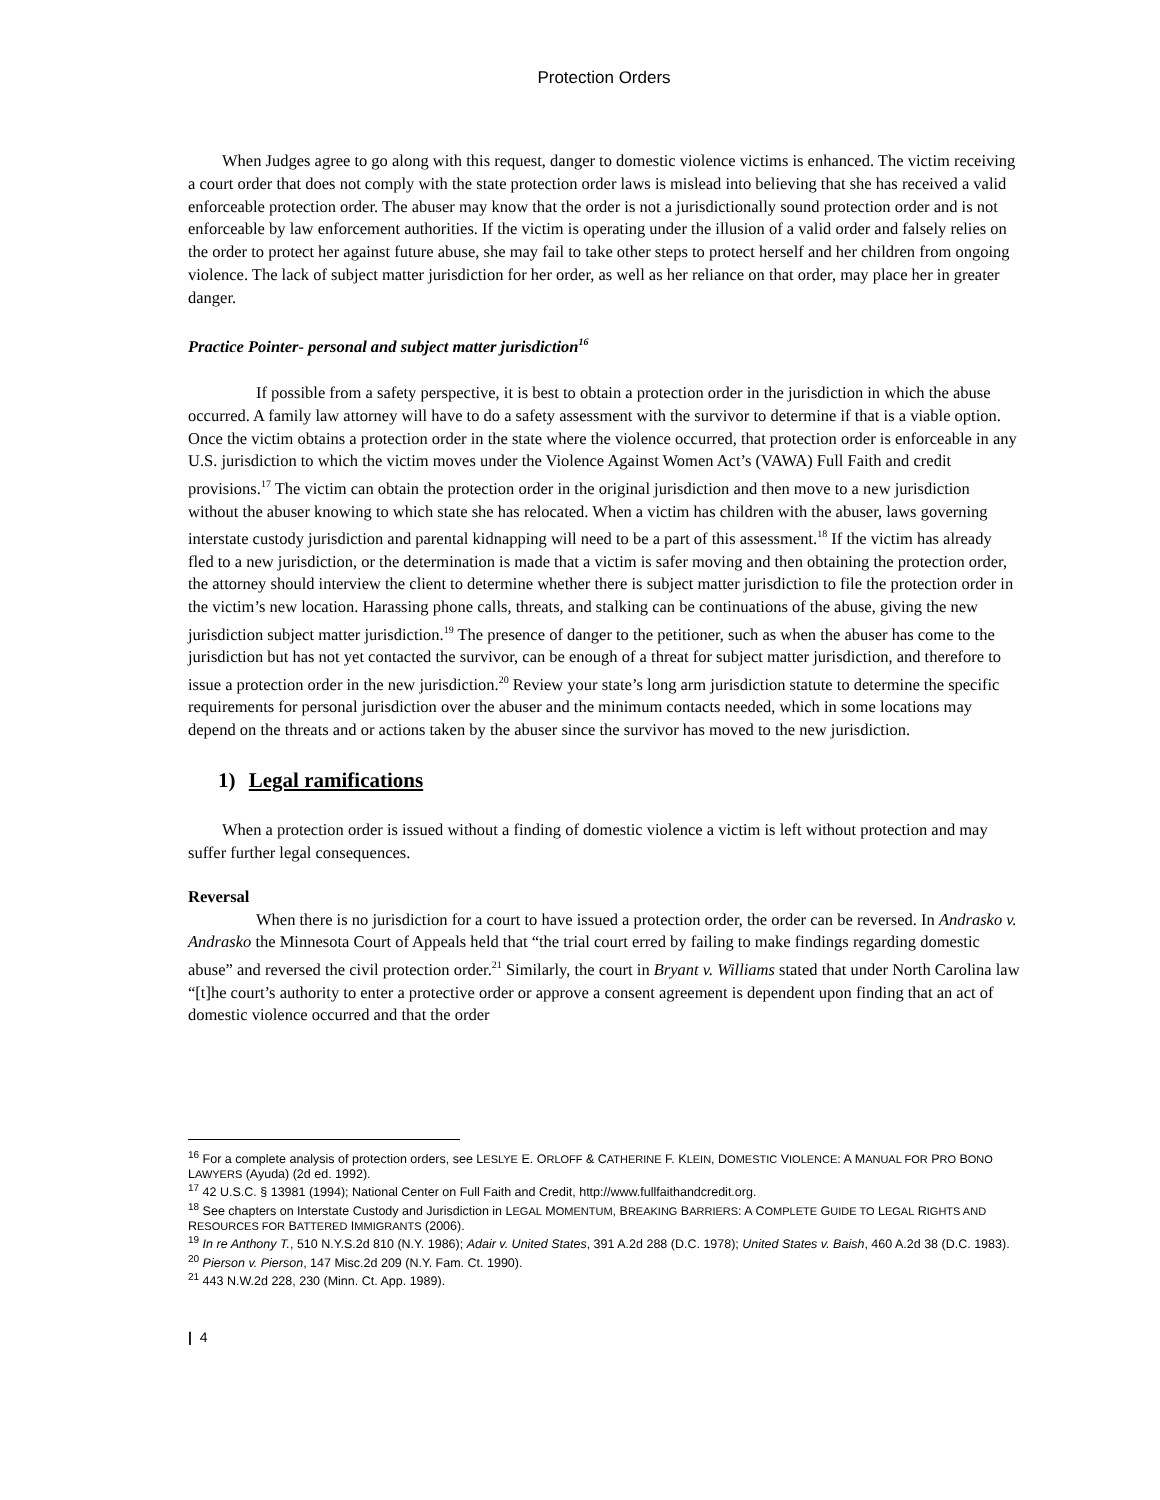Protection Orders
When Judges agree to go along with this request, danger to domestic violence victims is enhanced. The victim receiving a court order that does not comply with the state protection order laws is mislead into believing that she has received a valid enforceable protection order. The abuser may know that the order is not a jurisdictionally sound protection order and is not enforceable by law enforcement authorities. If the victim is operating under the illusion of a valid order and falsely relies on the order to protect her against future abuse, she may fail to take other steps to protect herself and her children from ongoing violence. The lack of subject matter jurisdiction for her order, as well as her reliance on that order, may place her in greater danger.
Practice Pointer- personal and subject matter jurisdiction<sup>16</sup>
If possible from a safety perspective, it is best to obtain a protection order in the jurisdiction in which the abuse occurred. A family law attorney will have to do a safety assessment with the survivor to determine if that is a viable option. Once the victim obtains a protection order in the state where the violence occurred, that protection order is enforceable in any U.S. jurisdiction to which the victim moves under the Violence Against Women Act’s (VAWA) Full Faith and credit provisions.<sup>17</sup> The victim can obtain the protection order in the original jurisdiction and then move to a new jurisdiction without the abuser knowing to which state she has relocated. When a victim has children with the abuser, laws governing interstate custody jurisdiction and parental kidnapping will need to be a part of this assessment.<sup>18</sup> If the victim has already fled to a new jurisdiction, or the determination is made that a victim is safer moving and then obtaining the protection order, the attorney should interview the client to determine whether there is subject matter jurisdiction to file the protection order in the victim’s new location. Harassing phone calls, threats, and stalking can be continuations of the abuse, giving the new jurisdiction subject matter jurisdiction.<sup>19</sup> The presence of danger to the petitioner, such as when the abuser has come to the jurisdiction but has not yet contacted the survivor, can be enough of a threat for subject matter jurisdiction, and therefore to issue a protection order in the new jurisdiction.<sup>20</sup> Review your state’s long arm jurisdiction statute to determine the specific requirements for personal jurisdiction over the abuser and the minimum contacts needed, which in some locations may depend on the threats and or actions taken by the abuser since the survivor has moved to the new jurisdiction.
1) Legal ramifications
When a protection order is issued without a finding of domestic violence a victim is left without protection and may suffer further legal consequences.
Reversal
When there is no jurisdiction for a court to have issued a protection order, the order can be reversed. In Andrasko v. Andrasko the Minnesota Court of Appeals held that “the trial court erred by failing to make findings regarding domestic abuse” and reversed the civil protection order.<sup>21</sup> Similarly, the court in Bryant v. Williams stated that under North Carolina law “[t]he court’s authority to enter a protective order or approve a consent agreement is dependent upon finding that an act of domestic violence occurred and that the order
<sup>16</sup> For a complete analysis of protection orders, see LESLYE E. ORLOFF & CATHERINE F. KLEIN, DOMESTIC VIOLENCE: A MANUAL FOR PRO BONO LAWYERS (Ayuda) (2d ed. 1992).
<sup>17</sup> 42 U.S.C. § 13981 (1994); National Center on Full Faith and Credit, http://www.fullfaithandcredit.org.
<sup>18</sup> See chapters on Interstate Custody and Jurisdiction in LEGAL MOMENTUM, BREAKING BARRIERS: A COMPLETE GUIDE TO LEGAL RIGHTS AND RESOURCES FOR BATTERED IMMIGRANTS (2006).
<sup>19</sup> In re Anthony T., 510 N.Y.S.2d 810 (N.Y. 1986); Adair v. United States, 391 A.2d 288 (D.C. 1978); United States v. Baish, 460 A.2d 38 (D.C. 1983).
<sup>20</sup> Pierson v. Pierson, 147 Misc.2d 209 (N.Y. Fam. Ct. 1990).
<sup>21</sup> 443 N.W.2d 228, 230 (Minn. Ct. App. 1989).
| 4